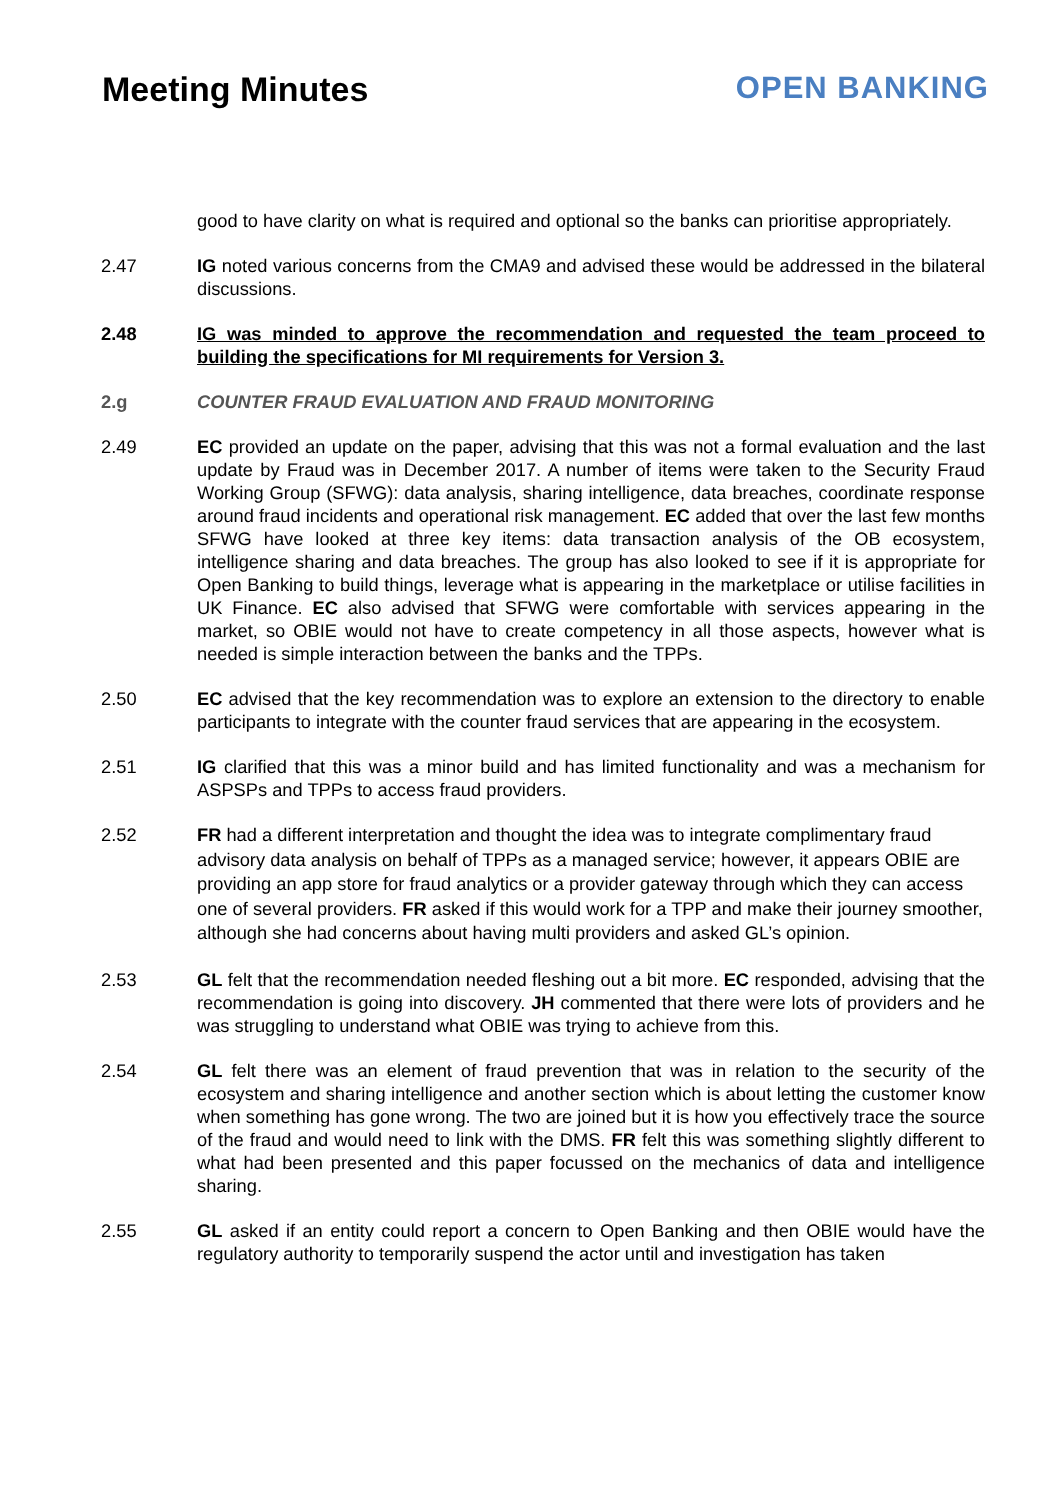Meeting Minutes OPEN BANKING
good to have clarity on what is required and optional so the banks can prioritise appropriately.
2.47 IG noted various concerns from the CMA9 and advised these would be addressed in the bilateral discussions.
2.48 IG was minded to approve the recommendation and requested the team proceed to building the specifications for MI requirements for Version 3.
2.g COUNTER FRAUD EVALUATION AND FRAUD MONITORING
2.49 EC provided an update on the paper, advising that this was not a formal evaluation and the last update by Fraud was in December 2017. A number of items were taken to the Security Fraud Working Group (SFWG): data analysis, sharing intelligence, data breaches, coordinate response around fraud incidents and operational risk management. EC added that over the last few months SFWG have looked at three key items: data transaction analysis of the OB ecosystem, intelligence sharing and data breaches. The group has also looked to see if it is appropriate for Open Banking to build things, leverage what is appearing in the marketplace or utilise facilities in UK Finance. EC also advised that SFWG were comfortable with services appearing in the market, so OBIE would not have to create competency in all those aspects, however what is needed is simple interaction between the banks and the TPPs.
2.50 EC advised that the key recommendation was to explore an extension to the directory to enable participants to integrate with the counter fraud services that are appearing in the ecosystem.
2.51 IG clarified that this was a minor build and has limited functionality and was a mechanism for ASPSPs and TPPs to access fraud providers.
2.52
FR had a different interpretation and thought the idea was to integrate complimentary fraud advisory data analysis on behalf of TPPs as a managed service; however, it appears OBIE are providing an app store for fraud analytics or a provider gateway through which they can access one of several providers. FR asked if this would work for a TPP and make their journey smoother, although she had concerns about having multi providers and asked GL’s opinion.
2.53 GL felt that the recommendation needed fleshing out a bit more. EC responded, advising that the recommendation is going into discovery. JH commented that there were lots of providers and he was struggling to understand what OBIE was trying to achieve from this.
2.54 GL felt there was an element of fraud prevention that was in relation to the security of the ecosystem and sharing intelligence and another section which is about letting the customer know when something has gone wrong. The two are joined but it is how you effectively trace the source of the fraud and would need to link with the DMS. FR felt this was something slightly different to what had been presented and this paper focussed on the mechanics of data and intelligence sharing.
2.55 GL asked if an entity could report a concern to Open Banking and then OBIE would have the regulatory authority to temporarily suspend the actor until and investigation has taken